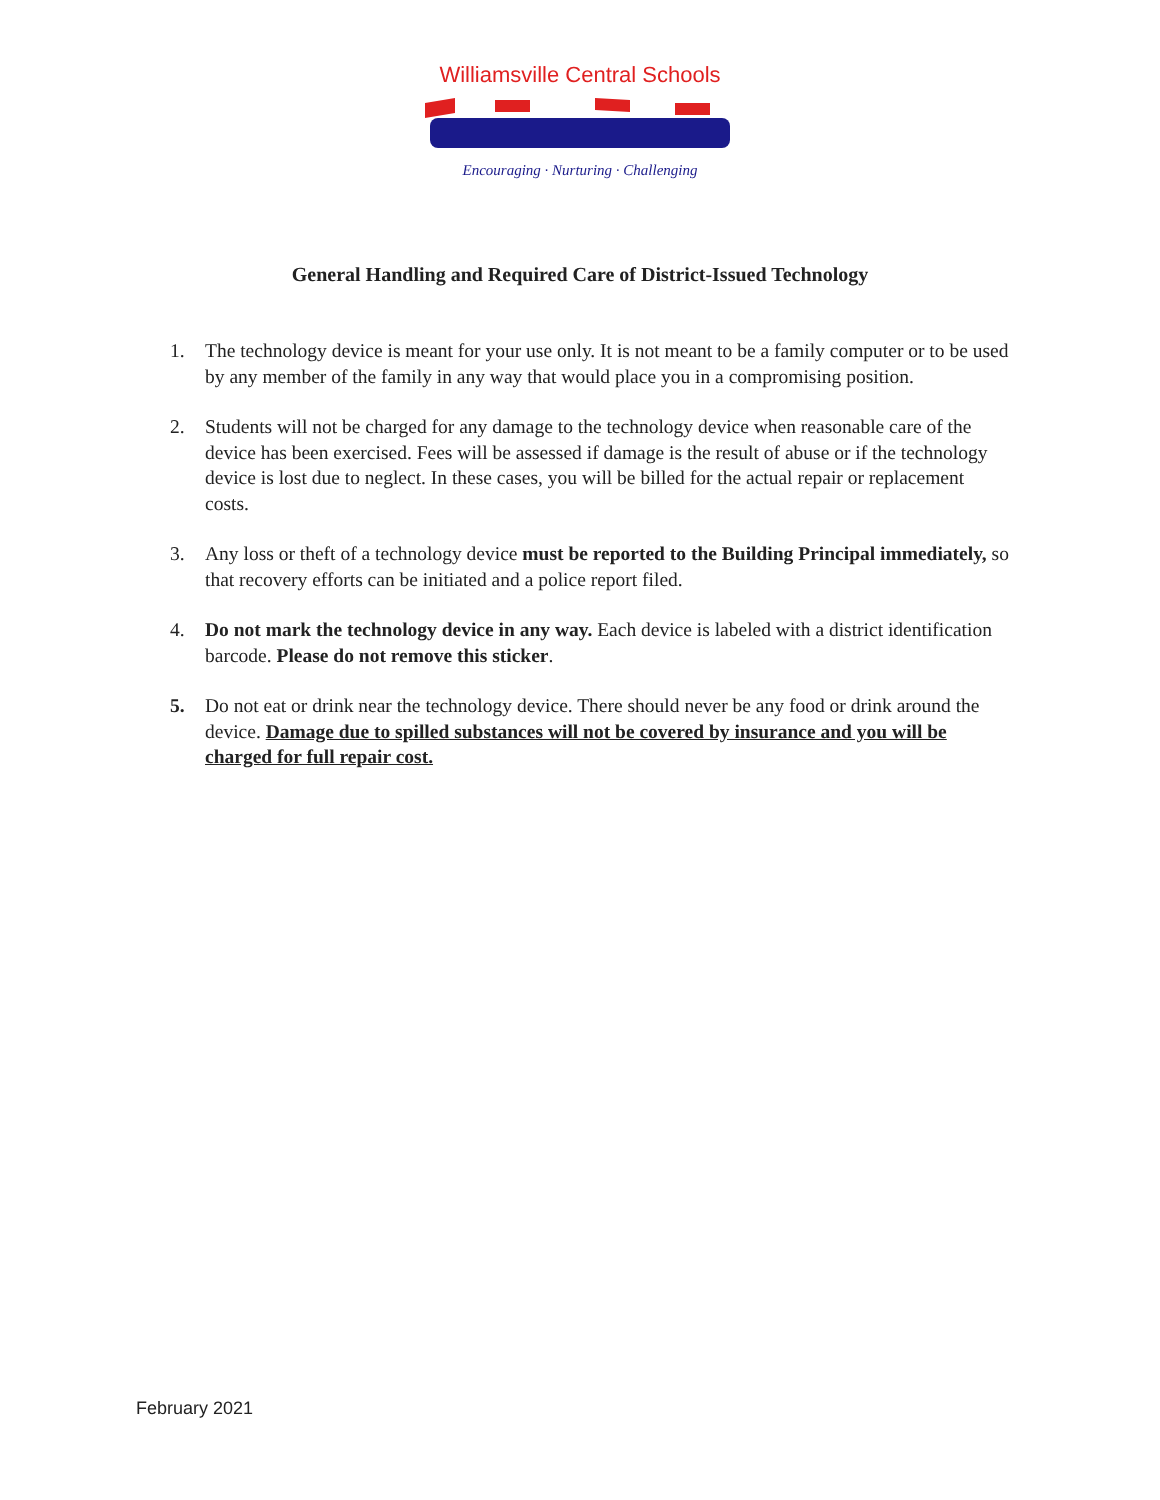Williamsville Central Schools
Encouraging · Nurturing · Challenging
General Handling and Required Care of District-Issued Technology
1. The technology device is meant for your use only. It is not meant to be a family computer or to be used by any member of the family in any way that would place you in a compromising position.
2. Students will not be charged for any damage to the technology device when reasonable care of the device has been exercised. Fees will be assessed if damage is the result of abuse or if the technology device is lost due to neglect. In these cases, you will be billed for the actual repair or replacement costs.
3. Any loss or theft of a technology device must be reported to the Building Principal immediately, so that recovery efforts can be initiated and a police report filed.
4. Do not mark the technology device in any way. Each device is labeled with a district identification barcode. Please do not remove this sticker.
5. Do not eat or drink near the technology device. There should never be any food or drink around the device. Damage due to spilled substances will not be covered by insurance and you will be charged for full repair cost.
February 2021